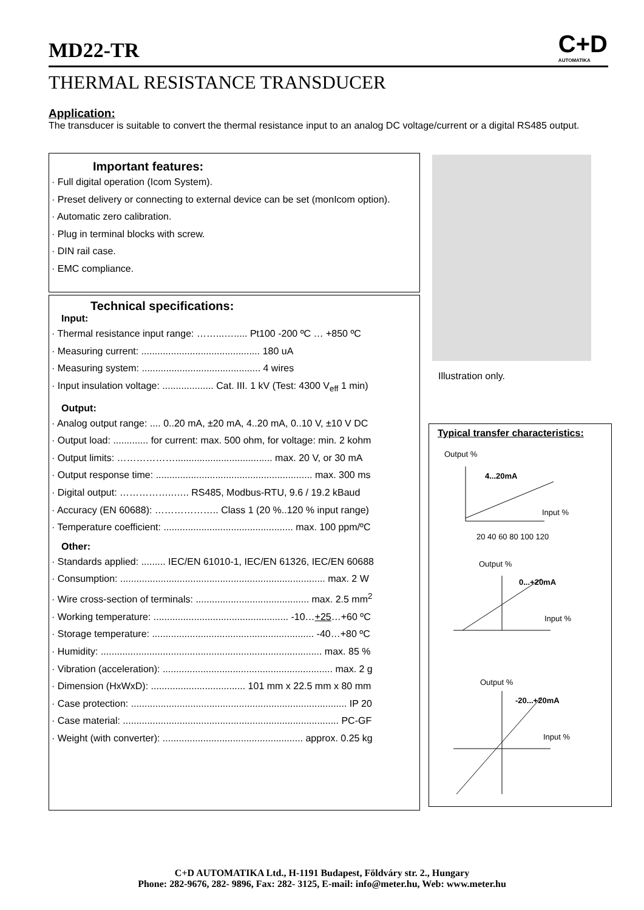MD22-TR C+D
AUTOMATIKA
THERMAL RESISTANCE TRANSDUCER
Application:
The transducer is suitable to convert the thermal resistance input to an analog DC voltage/current or a digital RS485 output.
Important features:
· Full digital operation (Icom System).
· Preset delivery or connecting to external device can be set (monIcom option).
· Automatic zero calibration.
· Plug in terminal blocks with screw.
· DIN rail case.
· EMC compliance.
Technical specifications:
Input:
· Thermal resistance input range: ……...…..... Pt100 -200 ºC … +850 ºC
· Measuring current: ............................................ 180 uA
· Measuring system: ............................................ 4 wires
· Input insulation voltage: ................... Cat. III. 1 kV (Test: 4300 V<sub>eff</sub> 1 min)
Output:
· Analog output range: .... 0..20 mA, ±20 mA, 4..20 mA, 0..10 V, ±10 V DC
· Output load: ............. for current: max. 500 ohm, for voltage: min. 2 kohm
· Output limits: ……………….................................... max. 20 V, or 30 mA
· Output response time: .......................................................... max. 300 ms
· Digital output: ……………..….. RS485, Modbus-RTU, 9.6 / 19.2 kBaud
· Accuracy (EN 60688): ……………….. Class 1 (20 %..120 % input range)
· Temperature coefficient: ................................................ max. 100 ppm/ºC
Other:
· Standards applied: ......... IEC/EN 61010-1, IEC/EN 61326, IEC/EN 60688
· Consumption: ............................................................................ max. 2 W
· Wire cross-section of terminals: .......................................... max. 2.5 mm<sup>2</sup>
· Working temperature: .................................................. -10…+25…+60 ºC
· Storage temperature: ............................................................ -40…+80 ºC
· Humidity: .................................................................................. max. 85 %
· Vibration (acceleration): ............................................................... max. 2 g
· Dimension (HxWxD): ................................... 101 mm x 22.5 mm x 80 mm
· Case protection: ................................................................................ IP 20
· Case material: ................................................................................ PC-GF
· Weight (with converter): .................................................... approx. 0.25 kg
Illustration only.
Typical transfer characteristics:
Output %
4...20mA
Input %
20 40 60 80 100 120
Output %
0...+20mA
Input %
Output %
-20...+20mA
Input %
C+D AUTOMATIKA Ltd., H-1191 Budapest, Földváry str. 2., Hungary
Phone: 282-9676, 282- 9896, Fax: 282- 3125, E-mail: info@meter.hu, Web: www.meter.hu